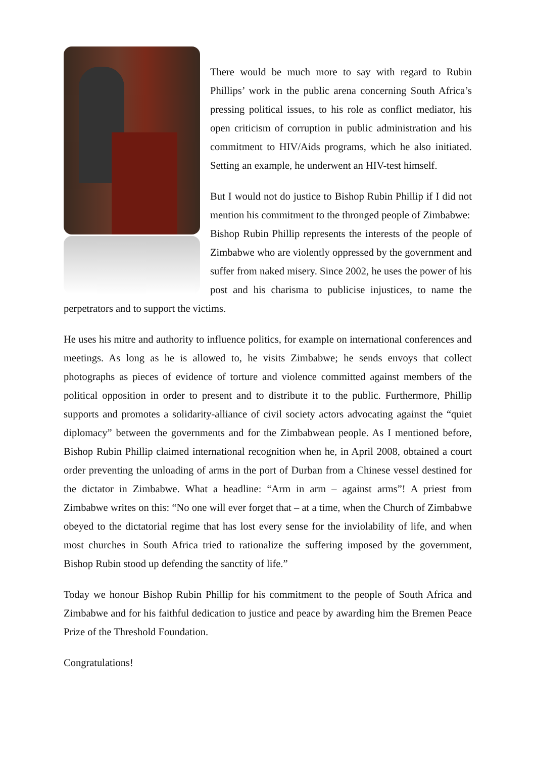There would be much more to say with regard to Rubin Phillips’ work in the public arena concerning South Africa’s pressing political issues, to his role as conflict mediator, his open criticism of corruption in public administration and his commitment to HIV/Aids programs, which he also initiated. Setting an example, he underwent an HIV-test himself.
But I would not do justice to Bishop Rubin Phillip if I did not mention his commitment to the thronged people of Zimbabwe:
Bishop Rubin Phillip represents the interests of the people of Zimbabwe who are violently oppressed by the government and suffer from naked misery. Since 2002, he uses the power of his post and his charisma to publicise injustices, to name the perpetrators and to support the victims.
He uses his mitre and authority to influence politics, for example on international conferences and meetings. As long as he is allowed to, he visits Zimbabwe; he sends envoys that collect photographs as pieces of evidence of torture and violence committed against members of the political opposition in order to present and to distribute it to the public. Furthermore, Phillip supports and promotes a solidarity-alliance of civil society actors advocating against the “quiet diplomacy” between the governments and for the Zimbabwean people. As I mentioned before, Bishop Rubin Phillip claimed international recognition when he, in April 2008, obtained a court order preventing the unloading of arms in the port of Durban from a Chinese vessel destined for the dictator in Zimbabwe. What a headline: “Arm in arm – against arms”! A priest from Zimbabwe writes on this: “No one will ever forget that – at a time, when the Church of Zimbabwe obeyed to the dictatorial regime that has lost every sense for the inviolability of life, and when most churches in South Africa tried to rationalize the suffering imposed by the government, Bishop Rubin stood up defending the sanctity of life.”
Today we honour Bishop Rubin Phillip for his commitment to the people of South Africa and Zimbabwe and for his faithful dedication to justice and peace by awarding him the Bremen Peace Prize of the Threshold Foundation.
Congratulations!